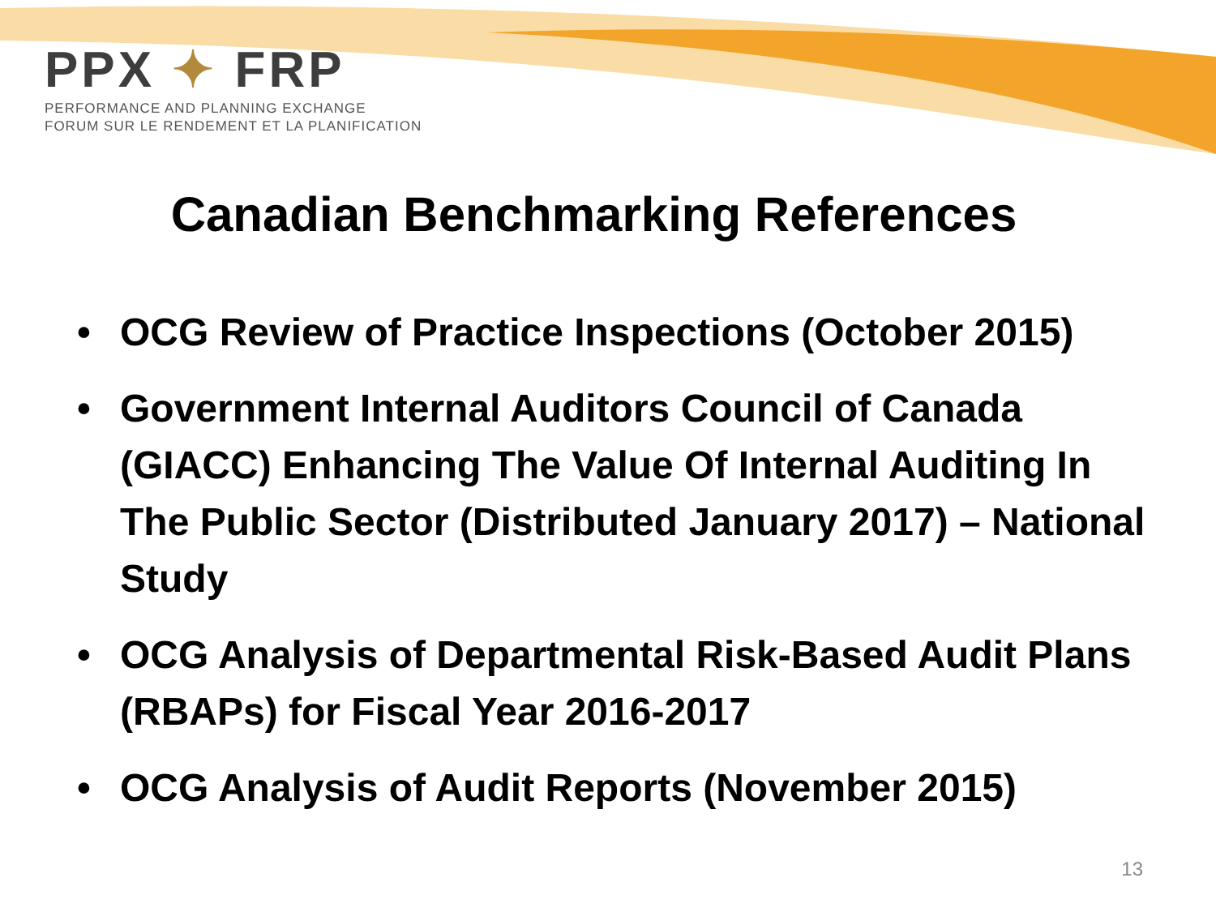PPX ✦ FRP
PERFORMANCE AND PLANNING EXCHANGE
FORUM SUR LE RENDEMENT ET LA PLANIFICATION
Canadian Benchmarking References
• OCG Review of Practice Inspections (October 2015)
• Government Internal Auditors Council of Canada (GIACC) Enhancing The Value Of Internal Auditing In The Public Sector (Distributed January 2017) – National Study
• OCG Analysis of Departmental Risk-Based Audit Plans (RBAPs) for Fiscal Year 2016-2017
• OCG Analysis of Audit Reports (November 2015)
13